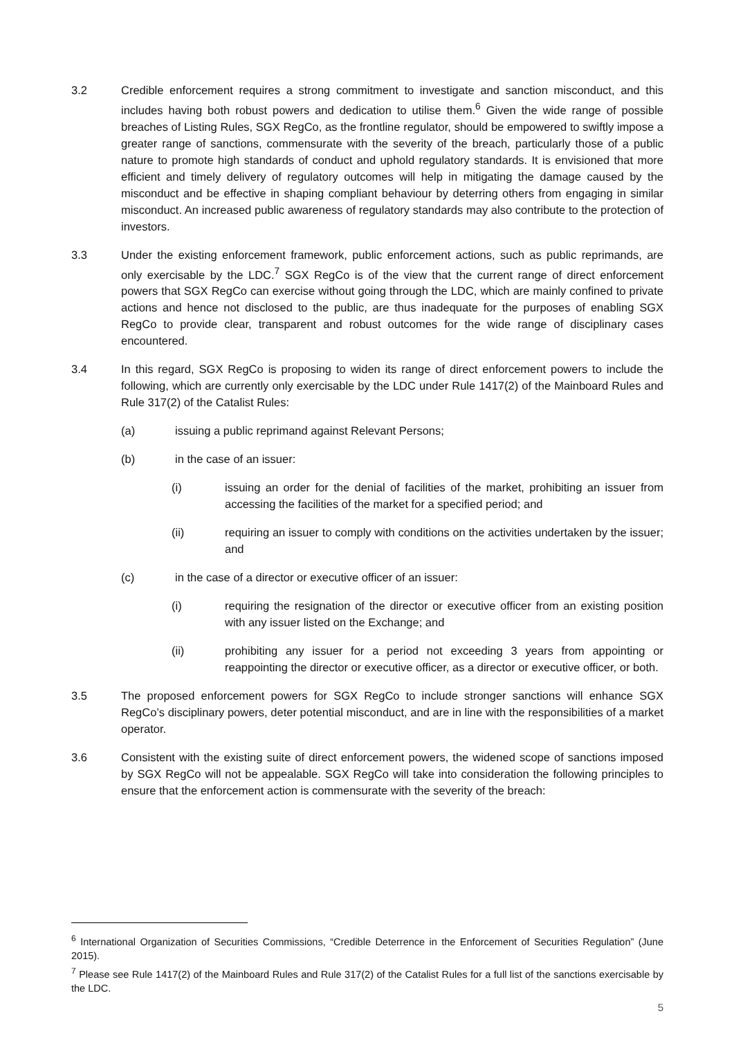3.2 Credible enforcement requires a strong commitment to investigate and sanction misconduct, and this includes having both robust powers and dedication to utilise them.<sup>6</sup> Given the wide range of possible breaches of Listing Rules, SGX RegCo, as the frontline regulator, should be empowered to swiftly impose a greater range of sanctions, commensurate with the severity of the breach, particularly those of a public nature to promote high standards of conduct and uphold regulatory standards. It is envisioned that more efficient and timely delivery of regulatory outcomes will help in mitigating the damage caused by the misconduct and be effective in shaping compliant behaviour by deterring others from engaging in similar misconduct. An increased public awareness of regulatory standards may also contribute to the protection of investors.
3.3 Under the existing enforcement framework, public enforcement actions, such as public reprimands, are only exercisable by the LDC.<sup>7</sup> SGX RegCo is of the view that the current range of direct enforcement powers that SGX RegCo can exercise without going through the LDC, which are mainly confined to private actions and hence not disclosed to the public, are thus inadequate for the purposes of enabling SGX RegCo to provide clear, transparent and robust outcomes for the wide range of disciplinary cases encountered.
3.4 In this regard, SGX RegCo is proposing to widen its range of direct enforcement powers to include the following, which are currently only exercisable by the LDC under Rule 1417(2) of the Mainboard Rules and Rule 317(2) of the Catalist Rules:
(a) issuing a public reprimand against Relevant Persons;
(b) in the case of an issuer:
(i) issuing an order for the denial of facilities of the market, prohibiting an issuer from accessing the facilities of the market for a specified period; and
(ii) requiring an issuer to comply with conditions on the activities undertaken by the issuer; and
(c) in the case of a director or executive officer of an issuer:
(i) requiring the resignation of the director or executive officer from an existing position with any issuer listed on the Exchange; and
(ii) prohibiting any issuer for a period not exceeding 3 years from appointing or reappointing the director or executive officer, as a director or executive officer, or both.
3.5 The proposed enforcement powers for SGX RegCo to include stronger sanctions will enhance SGX RegCo’s disciplinary powers, deter potential misconduct, and are in line with the responsibilities of a market operator.
3.6 Consistent with the existing suite of direct enforcement powers, the widened scope of sanctions imposed by SGX RegCo will not be appealable. SGX RegCo will take into consideration the following principles to ensure that the enforcement action is commensurate with the severity of the breach:
<sup>6</sup> International Organization of Securities Commissions, “Credible Deterrence in the Enforcement of Securities Regulation” (June 2015).
<sup>7</sup> Please see Rule 1417(2) of the Mainboard Rules and Rule 317(2) of the Catalist Rules for a full list of the sanctions exercisable by the LDC.
5